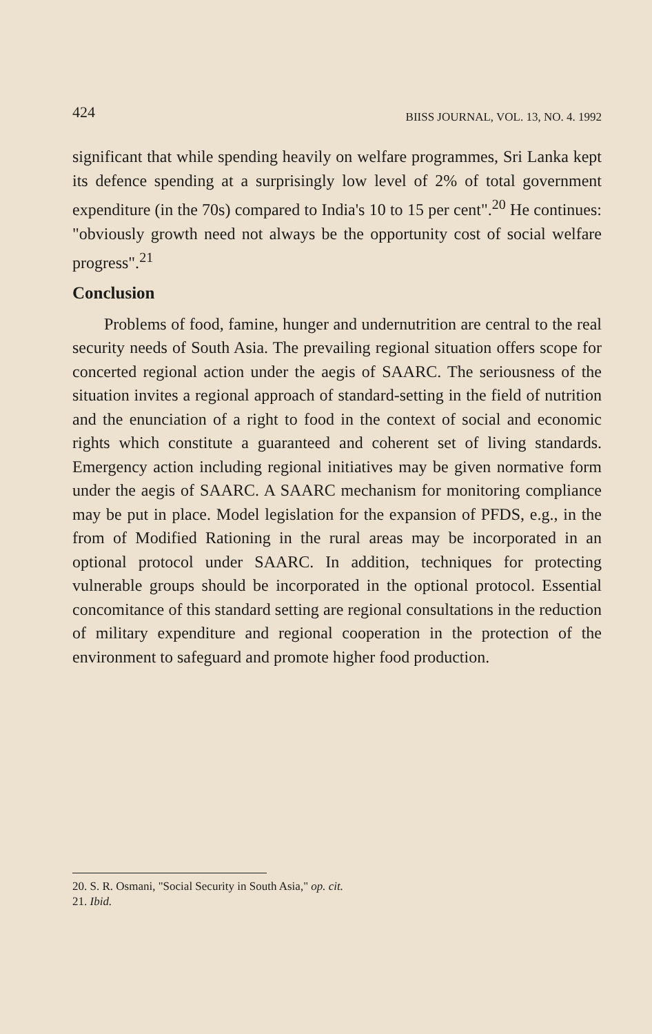424 BIISS JOURNAL, VOL. 13, NO. 4. 1992
significant that while spending heavily on welfare programmes, Sri Lanka kept its defence spending at a surprisingly low level of 2% of total government expenditure (in the 70s) compared to India's 10 to 15 per cent".<sup>20</sup> He continues: "obviously growth need not always be the opportunity cost of social welfare progress".<sup>21</sup>
Conclusion
Problems of food, famine, hunger and undernutrition are central to the real security needs of South Asia. The prevailing regional situation offers scope for concerted regional action under the aegis of SAARC. The seriousness of the situation invites a regional approach of standard-setting in the field of nutrition and the enunciation of a right to food in the context of social and economic rights which constitute a guaranteed and coherent set of living standards. Emergency action including regional initiatives may be given normative form under the aegis of SAARC. A SAARC mechanism for monitoring compliance may be put in place. Model legislation for the expansion of PFDS, e.g., in the from of Modified Rationing in the rural areas may be incorporated in an optional protocol under SAARC. In addition, techniques for protecting vulnerable groups should be incorporated in the optional protocol. Essential concomitance of this standard setting are regional consultations in the reduction of military expenditure and regional cooperation in the protection of the environment to safeguard and promote higher food production.
20. S. R. Osmani, "Social Security in South Asia," op. cit.
21. Ibid.